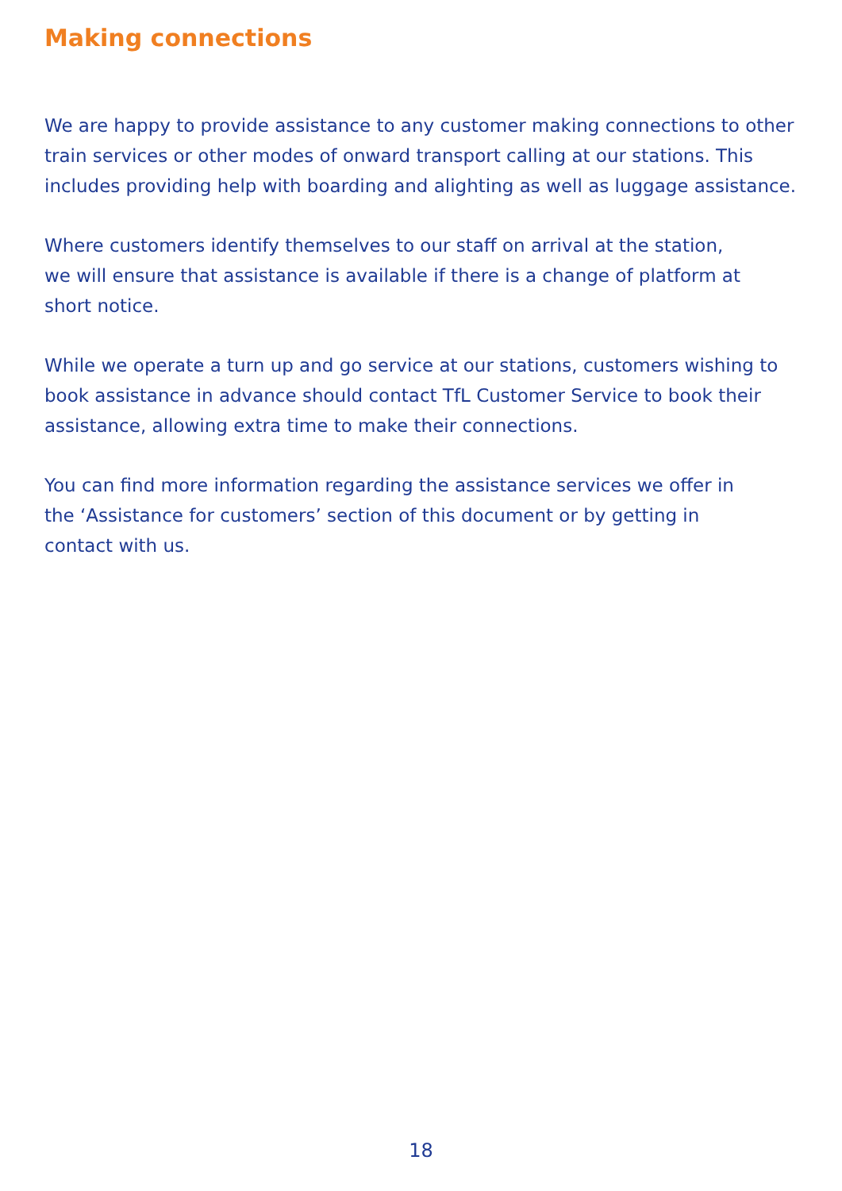Making connections
We are happy to provide assistance to any customer making connections to other train services or other modes of onward transport calling at our stations. This includes providing help with boarding and alighting as well as luggage assistance.
Where customers identify themselves to our staff on arrival at the station,
we will ensure that assistance is available if there is a change of platform at
short notice.
While we operate a turn up and go service at our stations, customers wishing to book assistance in advance should contact TfL Customer Service to book their assistance, allowing extra time to make their connections.
You can find more information regarding the assistance services we offer in
the ‘Assistance for customers’ section of this document or by getting in
contact with us.
18